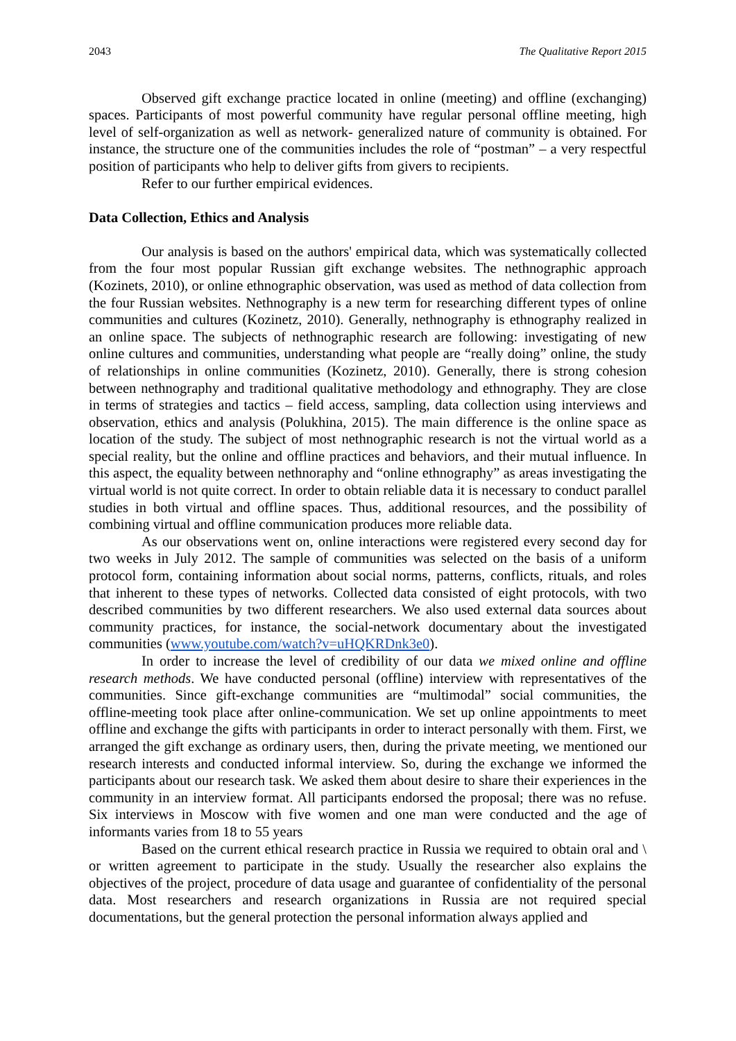2043 The Qualitative Report 2015
Observed gift exchange practice located in online (meeting) and offline (exchanging) spaces. Participants of most powerful community have regular personal offline meeting, high level of self-organization as well as network- generalized nature of community is obtained. For instance, the structure one of the communities includes the role of “postman” – a very respectful position of participants who help to deliver gifts from givers to recipients.
Refer to our further empirical evidences.
Data Collection, Ethics and Analysis
Our analysis is based on the authors' empirical data, which was systematically collected from the four most popular Russian gift exchange websites. The nethnographic approach (Kozinets, 2010), or online ethnographic observation, was used as method of data collection from the four Russian websites. Nethnography is a new term for researching different types of online communities and cultures (Kozinetz, 2010). Generally, nethnography is ethnography realized in an online space. The subjects of nethnographic research are following: investigating of new online cultures and communities, understanding what people are “really doing” online, the study of relationships in online communities (Kozinetz, 2010). Generally, there is strong cohesion between nethnography and traditional qualitative methodology and ethnography. They are close in terms of strategies and tactics – field access, sampling, data collection using interviews and observation, ethics and analysis (Polukhina, 2015). The main difference is the online space as location of the study. The subject of most nethnographic research is not the virtual world as a special reality, but the online and offline practices and behaviors, and their mutual influence. In this aspect, the equality between nethnoraphy and “online ethnography” as areas investigating the virtual world is not quite correct. In order to obtain reliable data it is necessary to conduct parallel studies in both virtual and offline spaces. Thus, additional resources, and the possibility of combining virtual and offline communication produces more reliable data.
As our observations went on, online interactions were registered every second day for two weeks in July 2012. The sample of communities was selected on the basis of a uniform protocol form, containing information about social norms, patterns, conflicts, rituals, and roles that inherent to these types of networks. Collected data consisted of eight protocols, with two described communities by two different researchers. We also used external data sources about community practices, for instance, the social-network documentary about the investigated communities (www.youtube.com/watch?v=uHQKRDnk3e0).
In order to increase the level of credibility of our data we mixed online and offline research methods. We have conducted personal (offline) interview with representatives of the communities. Since gift-exchange communities are “multimodal” social communities, the offline-meeting took place after online-communication. We set up online appointments to meet offline and exchange the gifts with participants in order to interact personally with them. First, we arranged the gift exchange as ordinary users, then, during the private meeting, we mentioned our research interests and conducted informal interview. So, during the exchange we informed the participants about our research task. We asked them about desire to share their experiences in the community in an interview format. All participants endorsed the proposal; there was no refuse. Six interviews in Moscow with five women and one man were conducted and the age of informants varies from 18 to 55 years
Based on the current ethical research practice in Russia we required to obtain oral and \ or written agreement to participate in the study. Usually the researcher also explains the objectives of the project, procedure of data usage and guarantee of confidentiality of the personal data. Most researchers and research organizations in Russia are not required special documentations, but the general protection the personal information always applied and